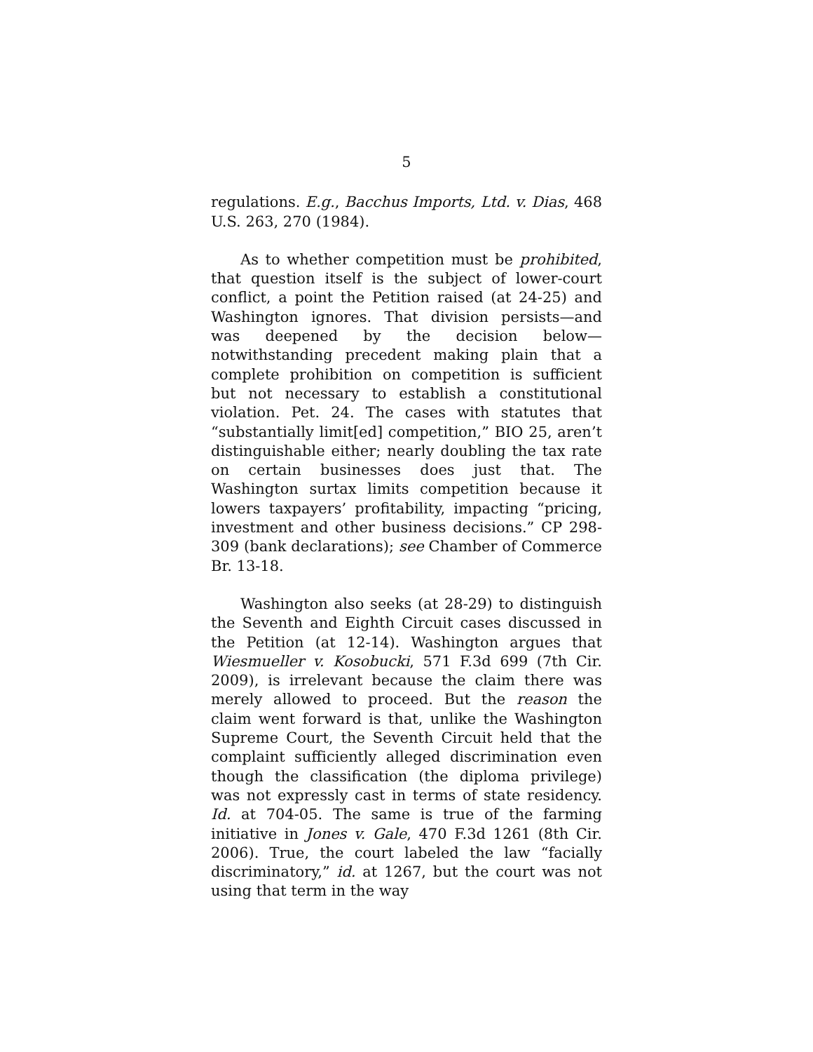5
regulations. E.g., Bacchus Imports, Ltd. v. Dias, 468 U.S. 263, 270 (1984).
As to whether competition must be prohibited, that question itself is the subject of lower-court conflict, a point the Petition raised (at 24-25) and Washington ignores. That division persists—and was deepened by the decision below—notwithstanding precedent making plain that a complete prohibition on competition is sufficient but not necessary to establish a constitutional violation. Pet. 24. The cases with statutes that “substantially limit[ed] competition,” BIO 25, aren’t distinguishable either; nearly doubling the tax rate on certain businesses does just that. The Washington surtax limits competition because it lowers taxpayers’ profitability, impacting “pricing, investment and other business decisions.” CP 298-309 (bank declarations); see Chamber of Commerce Br. 13-18.
Washington also seeks (at 28-29) to distinguish the Seventh and Eighth Circuit cases discussed in the Petition (at 12-14). Washington argues that Wiesmueller v. Kosobucki, 571 F.3d 699 (7th Cir. 2009), is irrelevant because the claim there was merely allowed to proceed. But the reason the claim went forward is that, unlike the Washington Supreme Court, the Seventh Circuit held that the complaint sufficiently alleged discrimination even though the classification (the diploma privilege) was not expressly cast in terms of state residency. Id. at 704-05. The same is true of the farming initiative in Jones v. Gale, 470 F.3d 1261 (8th Cir. 2006). True, the court labeled the law “facially discriminatory,” id. at 1267, but the court was not using that term in the way